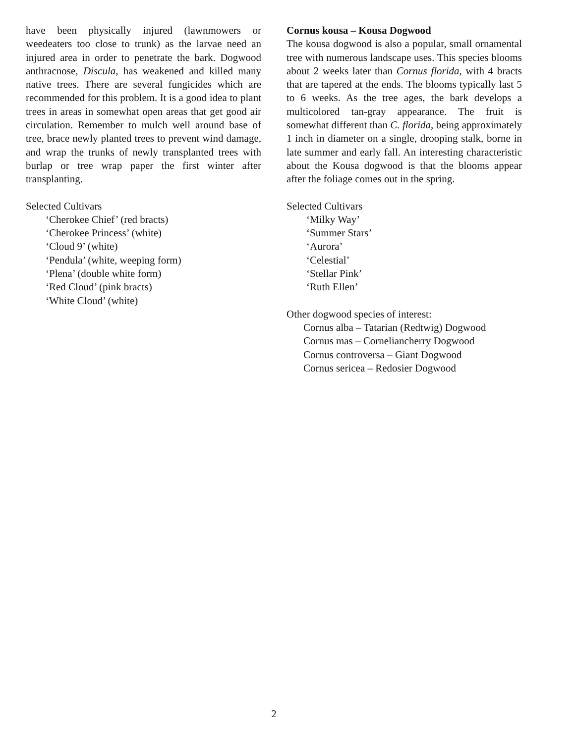have been physically injured (lawnmowers or weedeaters too close to trunk) as the larvae need an injured area in order to penetrate the bark. Dogwood anthracnose, Discula, has weakened and killed many native trees. There are several fungicides which are recommended for this problem. It is a good idea to plant trees in areas in somewhat open areas that get good air circulation. Remember to mulch well around base of tree, brace newly planted trees to prevent wind damage, and wrap the trunks of newly transplanted trees with burlap or tree wrap paper the first winter after transplanting.
Selected Cultivars
‘Cherokee Chief’ (red bracts)
‘Cherokee Princess’ (white)
‘Cloud 9’ (white)
‘Pendula’ (white, weeping form)
‘Plena’ (double white form)
‘Red Cloud’ (pink bracts)
‘White Cloud’ (white)
Cornus kousa – Kousa Dogwood
The kousa dogwood is also a popular, small ornamental tree with numerous landscape uses. This species blooms about 2 weeks later than Cornus florida, with 4 bracts that are tapered at the ends. The blooms typically last 5 to 6 weeks. As the tree ages, the bark develops a multicolored tan-gray appearance. The fruit is somewhat different than C. florida, being approximately 1 inch in diameter on a single, drooping stalk, borne in late summer and early fall. An interesting characteristic about the Kousa dogwood is that the blooms appear after the foliage comes out in the spring.
Selected Cultivars
‘Milky Way’
‘Summer Stars’
‘Aurora’
‘Celestial’
‘Stellar Pink’
‘Ruth Ellen’
Other dogwood species of interest:
Cornus alba – Tatarian (Redtwig) Dogwood
Cornus mas – Corneliancherry Dogwood
Cornus controversa – Giant Dogwood
Cornus sericea – Redosier Dogwood
2